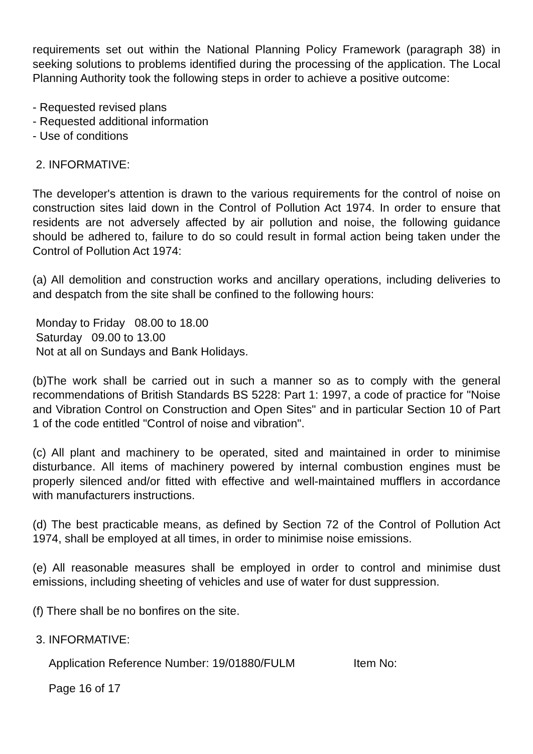requirements set out within the National Planning Policy Framework (paragraph 38) in seeking solutions to problems identified during the processing of the application. The Local Planning Authority took the following steps in order to achieve a positive outcome:
- Requested revised plans
- Requested additional information
- Use of conditions
2. INFORMATIVE:
The developer's attention is drawn to the various requirements for the control of noise on construction sites laid down in the Control of Pollution Act 1974. In order to ensure that residents are not adversely affected by air pollution and noise, the following guidance should be adhered to, failure to do so could result in formal action being taken under the Control of Pollution Act 1974:
(a) All demolition and construction works and ancillary operations, including deliveries to and despatch from the site shall be confined to the following hours:
Monday to Friday 08.00 to 18.00
Saturday 09.00 to 13.00
Not at all on Sundays and Bank Holidays.
(b)The work shall be carried out in such a manner so as to comply with the general recommendations of British Standards BS 5228: Part 1: 1997, a code of practice for "Noise and Vibration Control on Construction and Open Sites" and in particular Section 10 of Part 1 of the code entitled "Control of noise and vibration".
(c) All plant and machinery to be operated, sited and maintained in order to minimise disturbance. All items of machinery powered by internal combustion engines must be properly silenced and/or fitted with effective and well-maintained mufflers in accordance with manufacturers instructions.
(d) The best practicable means, as defined by Section 72 of the Control of Pollution Act 1974, shall be employed at all times, in order to minimise noise emissions.
(e) All reasonable measures shall be employed in order to control and minimise dust emissions, including sheeting of vehicles and use of water for dust suppression.
(f) There shall be no bonfires on the site.
3. INFORMATIVE:
Application Reference Number: 19/01880/FULM Item No:
Page 16 of 17